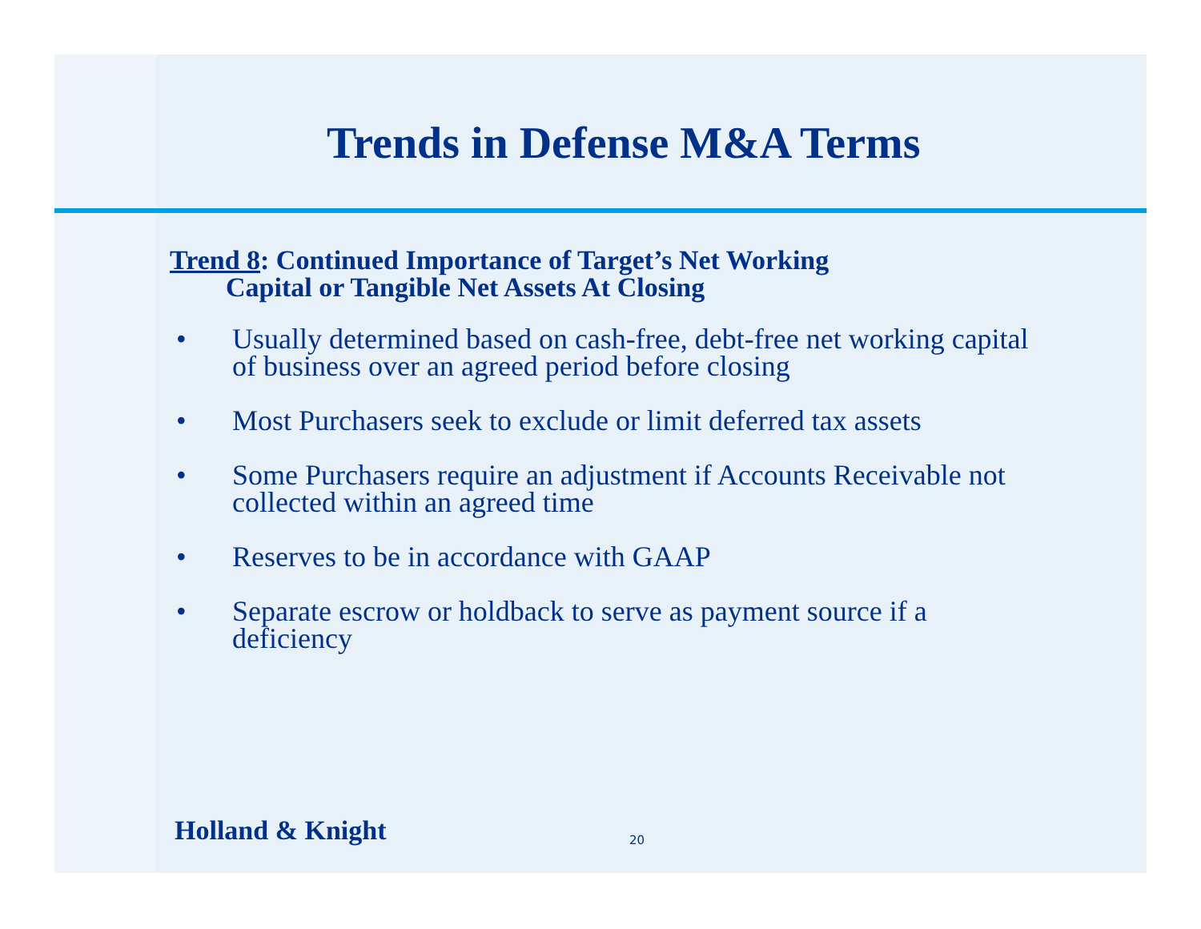Trends in Defense M&A Terms
Trend 8: Continued Importance of Target’s Net Working
Capital or Tangible Net Assets At Closing
• Usually determined based on cash-free, debt-free net working capital of business over an agreed period before closing
• Most Purchasers seek to exclude or limit deferred tax assets
• Some Purchasers require an adjustment if Accounts Receivable not collected within an agreed time
• Reserves to be in accordance with GAAP
• Separate escrow or holdback to serve as payment source if a deficiency
Holland & Knight 20